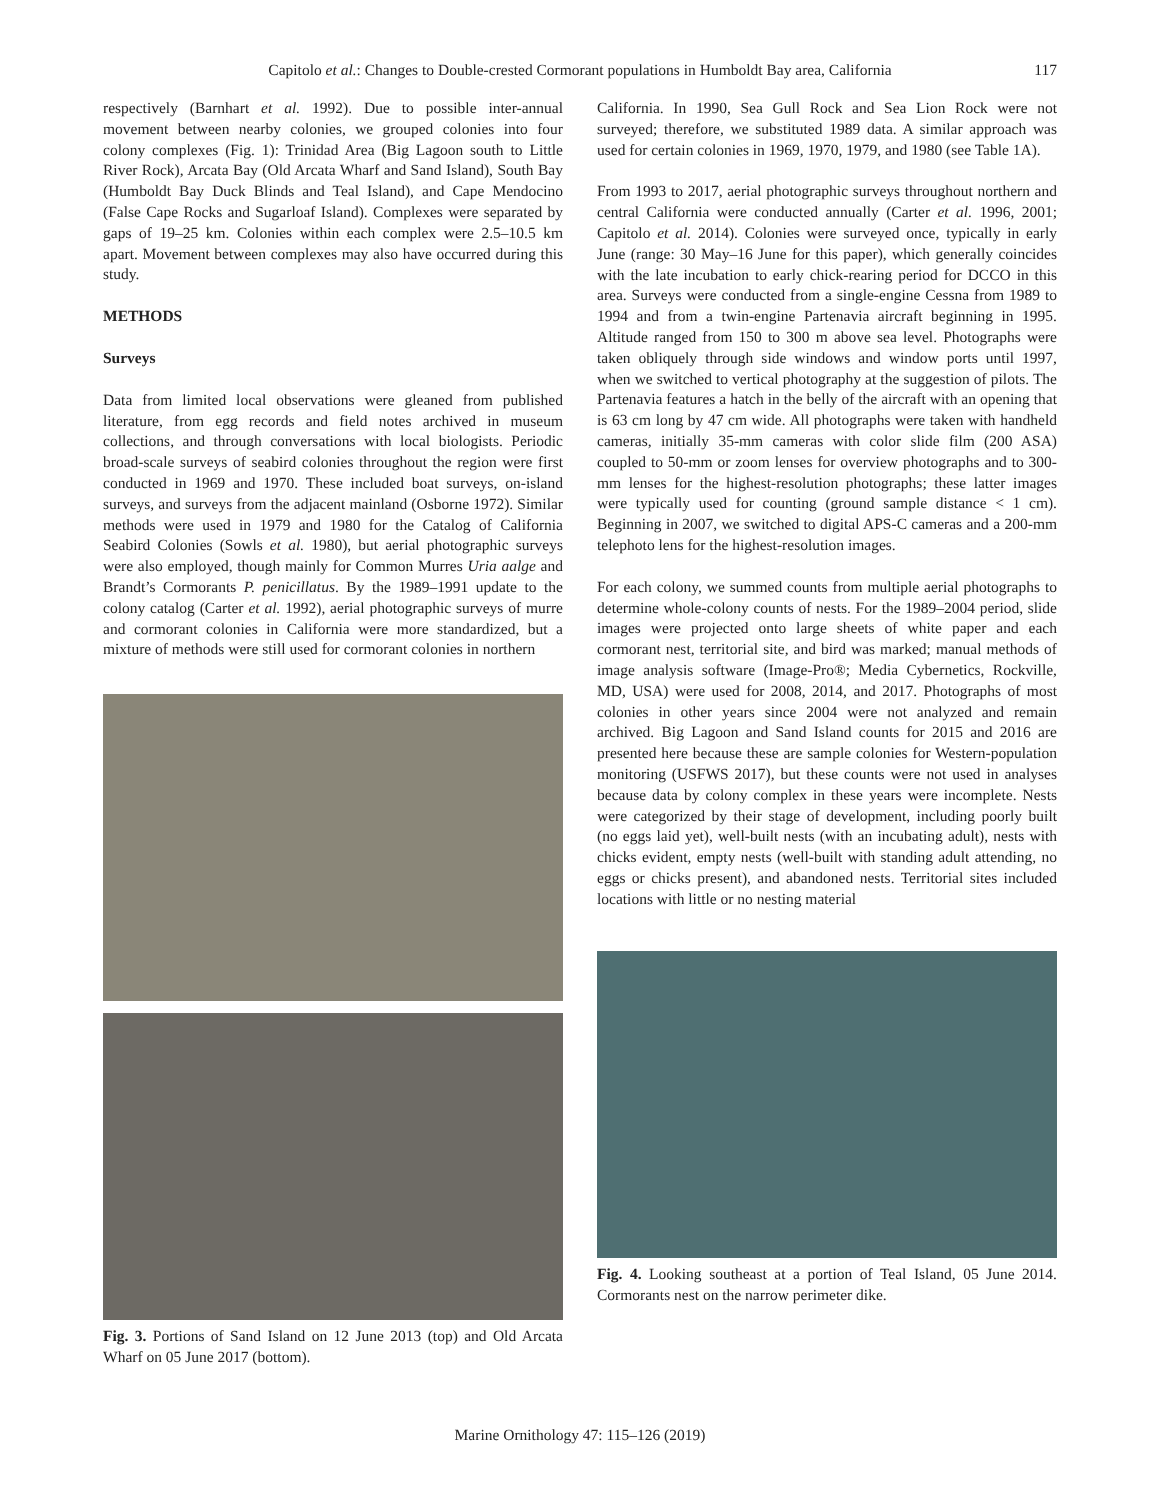Capitolo et al.: Changes to Double-crested Cormorant populations in Humboldt Bay area, California
117
respectively (Barnhart et al. 1992). Due to possible inter-annual movement between nearby colonies, we grouped colonies into four colony complexes (Fig. 1): Trinidad Area (Big Lagoon south to Little River Rock), Arcata Bay (Old Arcata Wharf and Sand Island), South Bay (Humboldt Bay Duck Blinds and Teal Island), and Cape Mendocino (False Cape Rocks and Sugarloaf Island). Complexes were separated by gaps of 19–25 km. Colonies within each complex were 2.5–10.5 km apart. Movement between complexes may also have occurred during this study.
METHODS
Surveys
Data from limited local observations were gleaned from published literature, from egg records and field notes archived in museum collections, and through conversations with local biologists. Periodic broad-scale surveys of seabird colonies throughout the region were first conducted in 1969 and 1970. These included boat surveys, on-island surveys, and surveys from the adjacent mainland (Osborne 1972). Similar methods were used in 1979 and 1980 for the Catalog of California Seabird Colonies (Sowls et al. 1980), but aerial photographic surveys were also employed, though mainly for Common Murres Uria aalge and Brandt’s Cormorants P. penicillatus. By the 1989–1991 update to the colony catalog (Carter et al. 1992), aerial photographic surveys of murre and cormorant colonies in California were more standardized, but a mixture of methods were still used for cormorant colonies in northern
Fig. 3. Portions of Sand Island on 12 June 2013 (top) and Old Arcata Wharf on 05 June 2017 (bottom).
California. In 1990, Sea Gull Rock and Sea Lion Rock were not surveyed; therefore, we substituted 1989 data. A similar approach was used for certain colonies in 1969, 1970, 1979, and 1980 (see Table 1A).
From 1993 to 2017, aerial photographic surveys throughout northern and central California were conducted annually (Carter et al. 1996, 2001; Capitolo et al. 2014). Colonies were surveyed once, typically in early June (range: 30 May–16 June for this paper), which generally coincides with the late incubation to early chick-rearing period for DCCO in this area. Surveys were conducted from a single-engine Cessna from 1989 to 1994 and from a twin-engine Partenavia aircraft beginning in 1995. Altitude ranged from 150 to 300 m above sea level. Photographs were taken obliquely through side windows and window ports until 1997, when we switched to vertical photography at the suggestion of pilots. The Partenavia features a hatch in the belly of the aircraft with an opening that is 63 cm long by 47 cm wide. All photographs were taken with handheld cameras, initially 35-mm cameras with color slide film (200 ASA) coupled to 50-mm or zoom lenses for overview photographs and to 300-mm lenses for the highest-resolution photographs; these latter images were typically used for counting (ground sample distance < 1 cm). Beginning in 2007, we switched to digital APS-C cameras and a 200-mm telephoto lens for the highest-resolution images.
For each colony, we summed counts from multiple aerial photographs to determine whole-colony counts of nests. For the 1989–2004 period, slide images were projected onto large sheets of white paper and each cormorant nest, territorial site, and bird was marked; manual methods of image analysis software (Image-Pro®; Media Cybernetics, Rockville, MD, USA) were used for 2008, 2014, and 2017. Photographs of most colonies in other years since 2004 were not analyzed and remain archived. Big Lagoon and Sand Island counts for 2015 and 2016 are presented here because these are sample colonies for Western-population monitoring (USFWS 2017), but these counts were not used in analyses because data by colony complex in these years were incomplete. Nests were categorized by their stage of development, including poorly built (no eggs laid yet), well-built nests (with an incubating adult), nests with chicks evident, empty nests (well-built with standing adult attending, no eggs or chicks present), and abandoned nests. Territorial sites included locations with little or no nesting material
Fig. 4. Looking southeast at a portion of Teal Island, 05 June 2014. Cormorants nest on the narrow perimeter dike.
Marine Ornithology 47: 115–126 (2019)